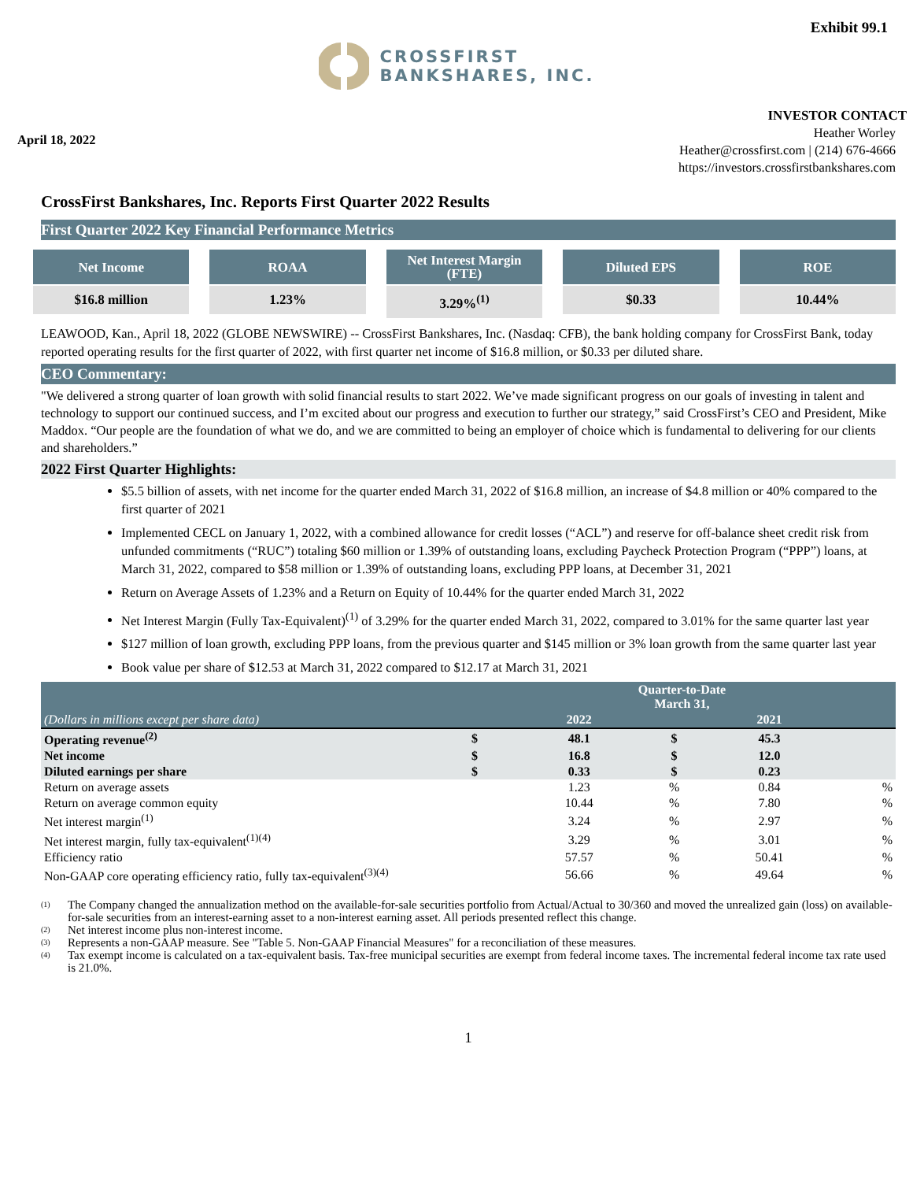Exhibit 99.1
CROSSFIRST
BANKSHARES, INC.
April 18, 2022
INVESTOR CONTACT
Heather Worley
Heather@crossfirst.com | (214) 676-4666
https://investors.crossfirstbankshares.com
CrossFirst Bankshares, Inc. Reports First Quarter 2022 Results
First Quarter 2022 Key Financial Performance Metrics
Net Income
$16.8 million
ROAA
1.23%
Net Interest Margin
(FTE)
3.29%<sup>(1)</sup>
Diluted EPS
$0.33
ROE
10.44%
LEAWOOD, Kan., April 18, 2022 (GLOBE NEWSWIRE) -- CrossFirst Bankshares, Inc. (Nasdaq: CFB), the bank holding company for CrossFirst Bank, today reported operating results for the first quarter of 2022, with first quarter net income of $16.8 million, or $0.33 per diluted share.
CEO Commentary:
"We delivered a strong quarter of loan growth with solid financial results to start 2022. We’ve made significant progress on our goals of investing in talent and technology to support our continued success, and I’m excited about our progress and execution to further our strategy,” said CrossFirst’s CEO and President, Mike Maddox. “Our people are the foundation of what we do, and we are committed to being an employer of choice which is fundamental to delivering for our clients and shareholders.”
2022 First Quarter Highlights:
$5.5 billion of assets, with net income for the quarter ended March 31, 2022 of $16.8 million, an increase of $4.8 million or 40% compared to the first quarter of 2021
Implemented CECL on January 1, 2022, with a combined allowance for credit losses (“ACL”) and reserve for off-balance sheet credit risk from unfunded commitments (“RUC”) totaling $60 million or 1.39% of outstanding loans, excluding Paycheck Protection Program (“PPP”) loans, at March 31, 2022, compared to $58 million or 1.39% of outstanding loans, excluding PPP loans, at December 31, 2021
Return on Average Assets of 1.23% and a Return on Equity of 10.44% for the quarter ended March 31, 2022
Net Interest Margin (Fully Tax-Equivalent)<sup>(1)</sup> of 3.29% for the quarter ended March 31, 2022, compared to 3.01% for the same quarter last year
$127 million of loan growth, excluding PPP loans, from the previous quarter and $145 million or 3% loan growth from the same quarter last year
Book value per share of $12.53 at March 31, 2022 compared to $12.17 at March 31, 2021
| | Quarter-to-Date March 31, | | | | |
| --- | --- | --- | --- | --- | --- |
| (Dollars in millions except per share data) | | 2022 | | 2021 | |
| Operating revenue<sup>(2)</sup> | $ | 48.1 | $ | 45.3 | |
| Net income | $ | 16.8 | $ | 12.0 | |
| Diluted earnings per share | $ | 0.33 | $ | 0.23 | |
| Return on average assets | | 1.23 | % | 0.84 | % |
| Return on average common equity | | 10.44 | % | 7.80 | % |
| Net interest margin<sup>(1)</sup> | | 3.24 | % | 2.97 | % |
| Net interest margin, fully tax-equivalent<sup>(1)(4)</sup> | | 3.29 | % | 3.01 | % |
| Efficiency ratio | | 57.57 | % | 50.41 | % |
| Non-GAAP core operating efficiency ratio, fully tax-equivalent<sup>(3)(4)</sup> | | 56.66 | % | 49.64 | % |
(1)
The Company changed the annualization method on the available-for-sale securities portfolio from Actual/Actual to 30/360 and moved the unrealized gain (loss) on available-for-sale securities from an interest-earning asset to a non-interest earning asset. All periods presented reflect this change.
(2) Net interest income plus non-interest income.
(3) Represents a non-GAAP measure. See "Table 5. Non-GAAP Financial Measures" for a reconciliation of these measures.
(4)
Tax exempt income is calculated on a tax-equivalent basis. Tax-free municipal securities are exempt from federal income taxes. The incremental federal income tax rate used is 21.0%.
1